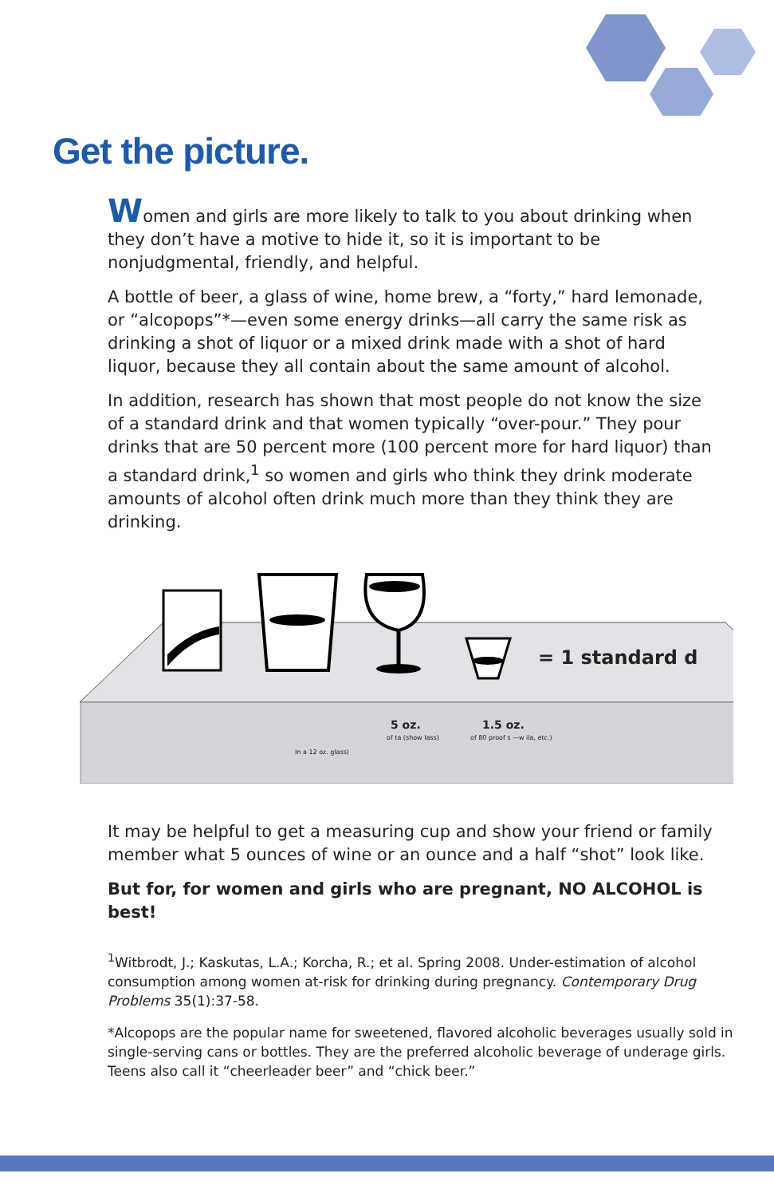Get the picture.
Women and girls are more likely to talk to you about drinking when they don’t have a motive to hide it, so it is important to be nonjudgmental, friendly, and helpful.
A bottle of beer, a glass of wine, home brew, a “forty,” hard lemonade, or “alcopops”*—even some energy drinks—all carry the same risk as drinking a shot of liquor or a mixed drink made with a shot of hard liquor, because they all contain about the same amount of alcohol.
In addition, research has shown that most people do not know the size of a standard drink and that women typically “over-pour.” They pour drinks that are 50 percent more (100 percent more for hard liquor) than a standard drink,<sup>1</sup> so women and girls who think they drink moderate amounts of alcohol often drink much more than they think they are drinking.
= 1 standard d
5 oz. 1.5 oz.
In a 12 oz. glass)
of ta (show lass) of 80 proof s —w ila, etc.)
It may be helpful to get a measuring cup and show your friend or family member what 5 ounces of wine or an ounce and a half “shot” look like.
But for, for women and girls who are pregnant, NO ALCOHOL is best!
<sup>1</sup> Witbrodt, J.; Kaskutas, L.A.; Korcha, R.; et al. Spring 2008. Under-estimation of alcohol consumption among women at-risk for drinking during pregnancy. Contemporary Drug Problems 35(1):37-58.
*Alcopops are the popular name for sweetened, flavored alcoholic beverages usually sold in single-serving cans or bottles. They are the preferred alcoholic beverage of underage girls. Teens also call it “cheerleader beer” and “chick beer.”